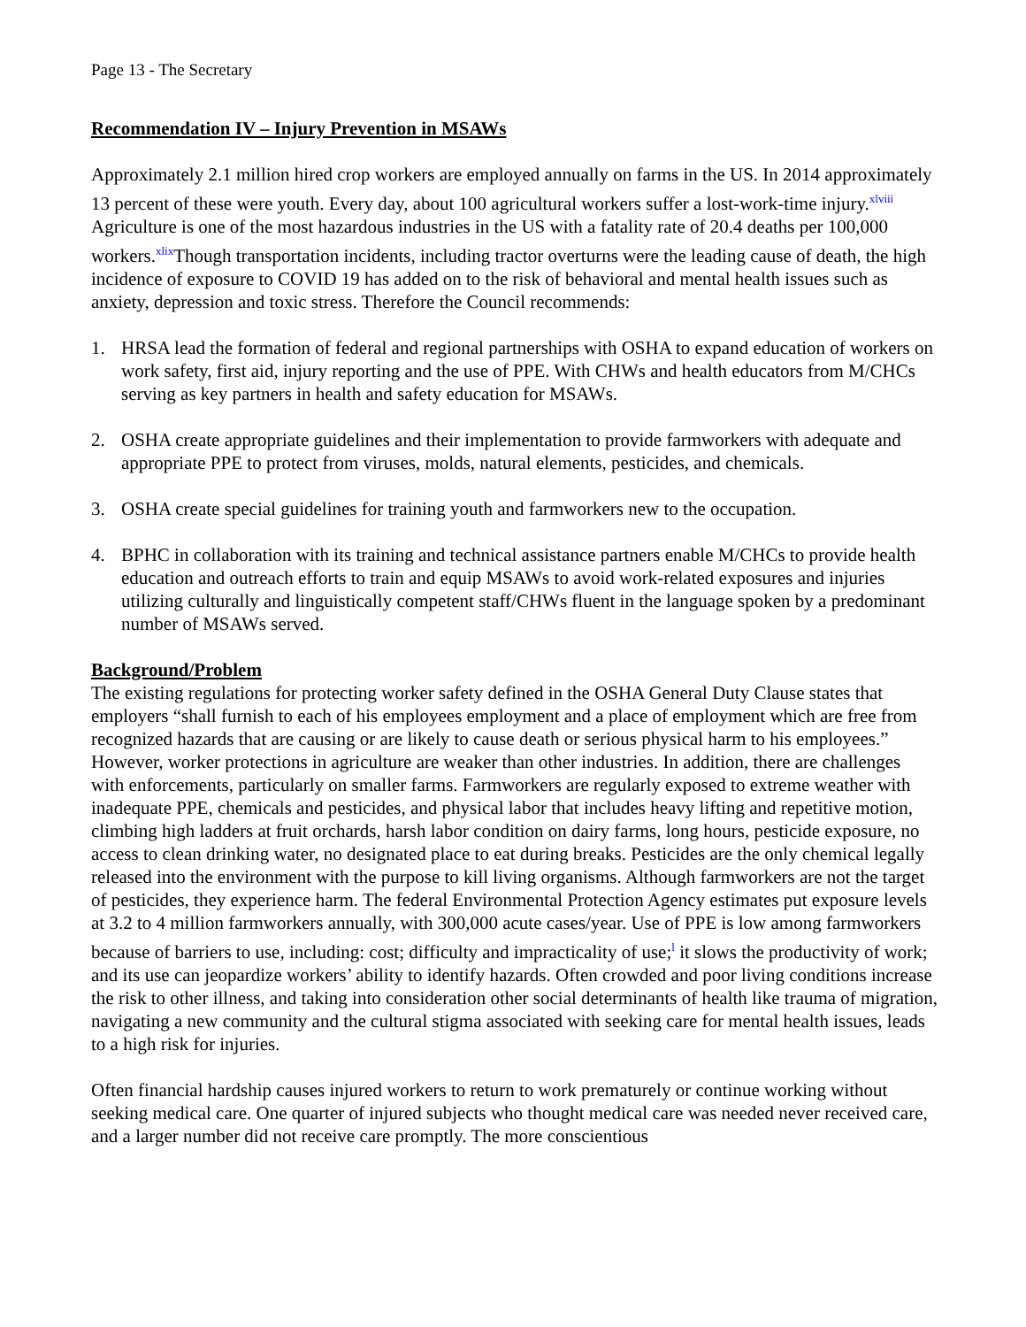Page 13 - The Secretary
Recommendation IV – Injury Prevention in MSAWs
Approximately 2.1 million hired crop workers are employed annually on farms in the US. In 2014 approximately 13 percent of these were youth. Every day, about 100 agricultural workers suffer a lost-work-time injury.<sup>xlviii</sup> Agriculture is one of the most hazardous industries in the US with a fatality rate of 20.4 deaths per 100,000 workers.<sup>xlix</sup>Though transportation incidents, including tractor overturns were the leading cause of death, the high incidence of exposure to COVID 19 has added on to the risk of behavioral and mental health issues such as anxiety, depression and toxic stress. Therefore the Council recommends:
1. HRSA lead the formation of federal and regional partnerships with OSHA to expand education of workers on work safety, first aid, injury reporting and the use of PPE. With CHWs and health educators from M/CHCs serving as key partners in health and safety education for MSAWs.
2. OSHA create appropriate guidelines and their implementation to provide farmworkers with adequate and appropriate PPE to protect from viruses, molds, natural elements, pesticides, and chemicals.
3. OSHA create special guidelines for training youth and farmworkers new to the occupation.
4. BPHC in collaboration with its training and technical assistance partners enable M/CHCs to provide health education and outreach efforts to train and equip MSAWs to avoid work-related exposures and injuries utilizing culturally and linguistically competent staff/CHWs fluent in the language spoken by a predominant number of MSAWs served.
Background/Problem
The existing regulations for protecting worker safety defined in the OSHA General Duty Clause states that employers “shall furnish to each of his employees employment and a place of employment which are free from recognized hazards that are causing or are likely to cause death or serious physical harm to his employees.” However, worker protections in agriculture are weaker than other industries. In addition, there are challenges with enforcements, particularly on smaller farms. Farmworkers are regularly exposed to extreme weather with inadequate PPE, chemicals and pesticides, and physical labor that includes heavy lifting and repetitive motion, climbing high ladders at fruit orchards, harsh labor condition on dairy farms, long hours, pesticide exposure, no access to clean drinking water, no designated place to eat during breaks. Pesticides are the only chemical legally released into the environment with the purpose to kill living organisms. Although farmworkers are not the target of pesticides, they experience harm. The federal Environmental Protection Agency estimates put exposure levels at 3.2 to 4 million farmworkers annually, with 300,000 acute cases/year. Use of PPE is low among farmworkers because of barriers to use, including: cost; difficulty and impracticality of use;<sup>l</sup> it slows the productivity of work; and its use can jeopardize workers’ ability to identify hazards. Often crowded and poor living conditions increase the risk to other illness, and taking into consideration other social determinants of health like trauma of migration, navigating a new community and the cultural stigma associated with seeking care for mental health issues, leads to a high risk for injuries.
Often financial hardship causes injured workers to return to work prematurely or continue working without seeking medical care. One quarter of injured subjects who thought medical care was needed never received care, and a larger number did not receive care promptly. The more conscientious